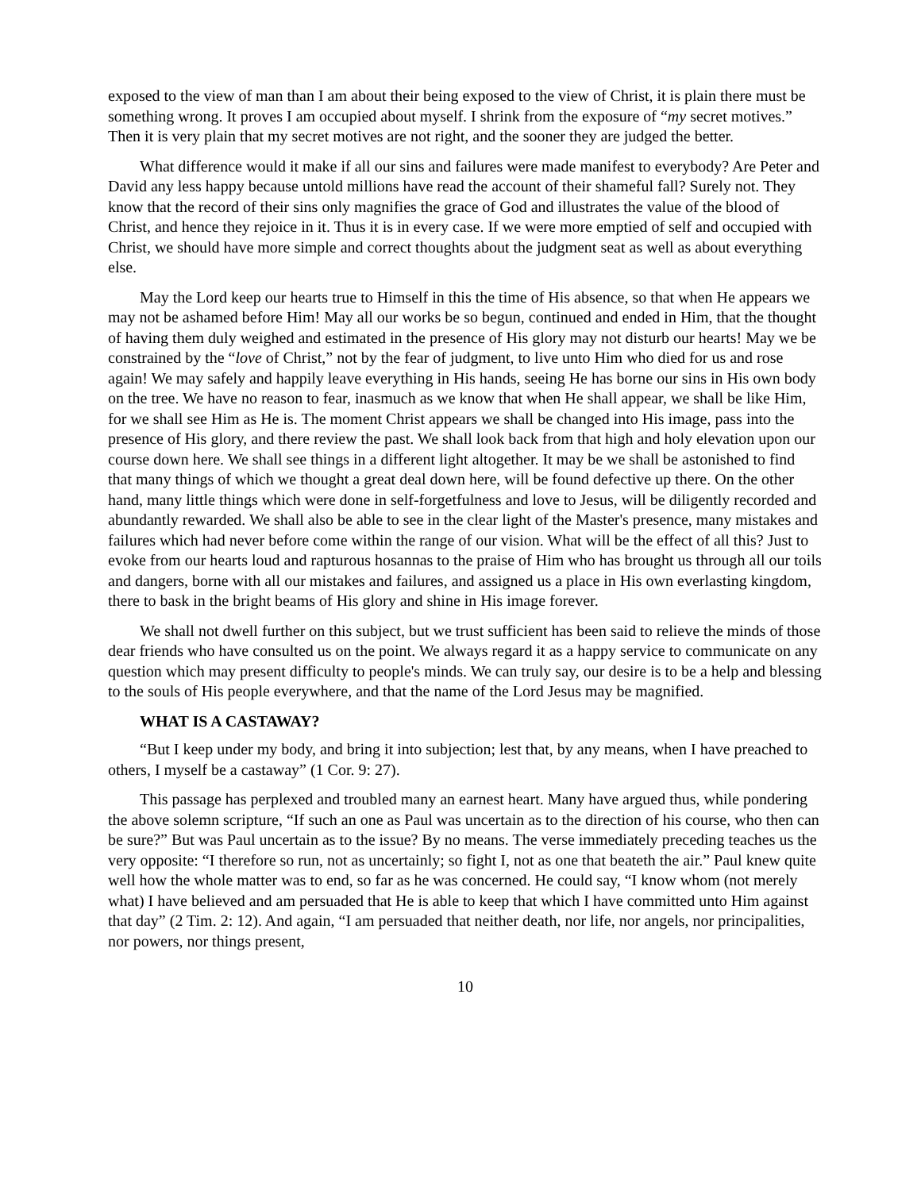exposed to the view of man than I am about their being exposed to the view of Christ, it is plain there must be something wrong. It proves I am occupied about myself. I shrink from the exposure of “my secret motives.” Then it is very plain that my secret motives are not right, and the sooner they are judged the better.
What difference would it make if all our sins and failures were made manifest to everybody? Are Peter and David any less happy because untold millions have read the account of their shameful fall? Surely not. They know that the record of their sins only magnifies the grace of God and illustrates the value of the blood of Christ, and hence they rejoice in it. Thus it is in every case. If we were more emptied of self and occupied with Christ, we should have more simple and correct thoughts about the judgment seat as well as about everything else.
May the Lord keep our hearts true to Himself in this the time of His absence, so that when He appears we may not be ashamed before Him! May all our works be so begun, continued and ended in Him, that the thought of having them duly weighed and estimated in the presence of His glory may not disturb our hearts! May we be constrained by the “love of Christ,” not by the fear of judgment, to live unto Him who died for us and rose again! We may safely and happily leave everything in His hands, seeing He has borne our sins in His own body on the tree. We have no reason to fear, inasmuch as we know that when He shall appear, we shall be like Him, for we shall see Him as He is. The moment Christ appears we shall be changed into His image, pass into the presence of His glory, and there review the past. We shall look back from that high and holy elevation upon our course down here. We shall see things in a different light altogether. It may be we shall be astonished to find that many things of which we thought a great deal down here, will be found defective up there. On the other hand, many little things which were done in self-forgetfulness and love to Jesus, will be diligently recorded and abundantly rewarded. We shall also be able to see in the clear light of the Master's presence, many mistakes and failures which had never before come within the range of our vision. What will be the effect of all this? Just to evoke from our hearts loud and rapturous hosannas to the praise of Him who has brought us through all our toils and dangers, borne with all our mistakes and failures, and assigned us a place in His own everlasting kingdom, there to bask in the bright beams of His glory and shine in His image forever.
We shall not dwell further on this subject, but we trust sufficient has been said to relieve the minds of those dear friends who have consulted us on the point. We always regard it as a happy service to communicate on any question which may present difficulty to people's minds. We can truly say, our desire is to be a help and blessing to the souls of His people everywhere, and that the name of the Lord Jesus may be magnified.
WHAT IS A CASTAWAY?
“But I keep under my body, and bring it into subjection; lest that, by any means, when I have preached to others, I myself be a castaway” (1 Cor. 9: 27).
This passage has perplexed and troubled many an earnest heart. Many have argued thus, while pondering the above solemn scripture, “If such an one as Paul was uncertain as to the direction of his course, who then can be sure?” But was Paul uncertain as to the issue? By no means. The verse immediately preceding teaches us the very opposite: “I therefore so run, not as uncertainly; so fight I, not as one that beateth the air.” Paul knew quite well how the whole matter was to end, so far as he was concerned. He could say, “I know whom (not merely what) I have believed and am persuaded that He is able to keep that which I have committed unto Him against that day” (2 Tim. 2: 12). And again, “I am persuaded that neither death, nor life, nor angels, nor principalities, nor powers, nor things present,
10